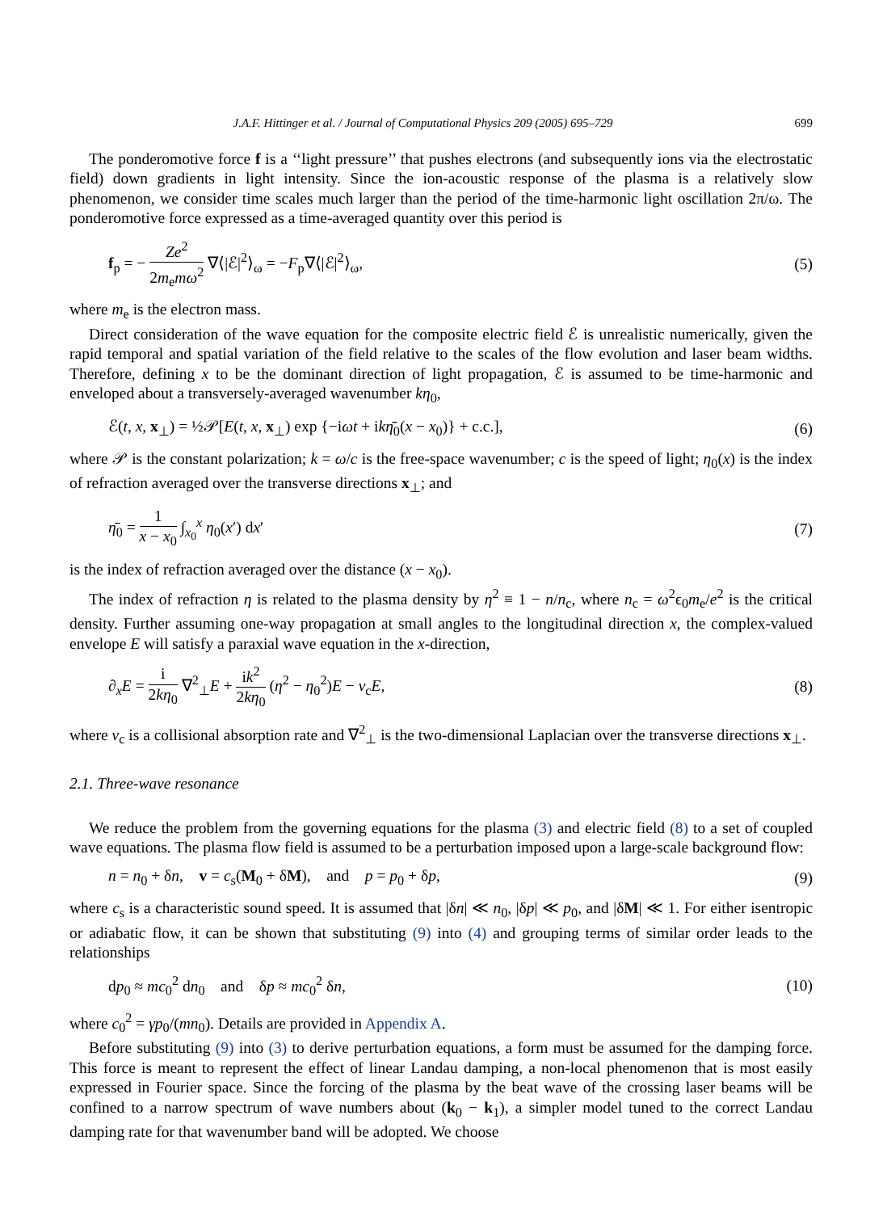J.A.F. Hittinger et al. / Journal of Computational Physics 209 (2005) 695–729 699
The ponderomotive force f is a ‘‘light pressure’’ that pushes electrons (and subsequently ions via the electrostatic field) down gradients in light intensity. Since the ion-acoustic response of the plasma is a relatively slow phenomenon, we consider time scales much larger than the period of the time-harmonic light oscillation 2π/ω. The ponderomotive force expressed as a time-averaged quantity over this period is
f<sub>p</sub> = − Ze<sup>2</sup> 2m<sub>e</sub>mω<sup>2</sup> ∇⟨|ℰ|<sup>2</sup>⟩<sub>ω</sub> = −F<sub>p</sub>∇⟨|ℰ|<sup>2</sup>⟩<sub>ω</sub>, (5)
where m<sub>e</sub> is the electron mass.
Direct consideration of the wave equation for the composite electric field ℰ is unrealistic numerically, given the rapid temporal and spatial variation of the field relative to the scales of the flow evolution and laser beam widths. Therefore, defining x to be the dominant direction of light propagation, ℰ is assumed to be time-harmonic and enveloped about a transversely-averaged wavenumber kη<sub>0</sub>,
ℰ(t, x, x<sub>⊥</sub>) = ½𝒫[E(t, x, x<sub>⊥</sub>) exp {−iωt + ikη̄<sub>0</sub>(x − x<sub>0</sub>)} + c.c.], (6)
where 𝒫 is the constant polarization; k = ω/c is the free-space wavenumber; c is the speed of light; η<sub>0</sub>(x) is the index of refraction averaged over the transverse directions x<sub>⊥</sub>; and
η̄<sub>0</sub> = 1 x − x<sub>0</sub> ∫<sub>x<sub>0</sub></sub><sup>x</sup> η<sub>0</sub>(x′) dx′ (7)
is the index of refraction averaged over the distance (x − x<sub>0</sub>).
The index of refraction η is related to the plasma density by η<sup>2</sup> ≡ 1 − n/n<sub>c</sub>, where n<sub>c</sub> = ω<sup>2</sup>ϵ<sub>0</sub>m<sub>e</sub>/e<sup>2</sup> is the critical density. Further assuming one-way propagation at small angles to the longitudinal direction x, the complex-valued envelope E will satisfy a paraxial wave equation in the x-direction,
∂<sub>x</sub>E = i 2kη<sub>0</sub> ∇<sup>2</sup><sub>⊥</sub>E + ik<sup>2</sup> 2kη<sub>0</sub> (η<sup>2</sup> − η<sub>0</sub><sup>2</sup>)E − ν<sub>c</sub>E, (8)
where ν<sub>c</sub> is a collisional absorption rate and ∇<sup>2</sup><sub>⊥</sub> is the two-dimensional Laplacian over the transverse directions x<sub>⊥</sub>.
2.1. Three-wave resonance
We reduce the problem from the governing equations for the plasma (3) and electric field (8) to a set of coupled wave equations. The plasma flow field is assumed to be a perturbation imposed upon a large-scale background flow:
n = n<sub>0</sub> + δn, v = c<sub>s</sub>(M<sub>0</sub> + δM), and p = p<sub>0</sub> + δp, (9)
where c<sub>s</sub> is a characteristic sound speed. It is assumed that |δn| ≪ n<sub>0</sub>, |δp| ≪ p<sub>0</sub>, and |δM| ≪ 1. For either isentropic or adiabatic flow, it can be shown that substituting (9) into (4) and grouping terms of similar order leads to the relationships
dp<sub>0</sub> ≈ mc<sub>0</sub><sup>2</sup> dn<sub>0</sub> and δp ≈ mc<sub>0</sub><sup>2</sup> δn, (10)
where c<sub>0</sub><sup>2</sup> = γp<sub>0</sub>/(mn<sub>0</sub>). Details are provided in Appendix A.
Before substituting (9) into (3) to derive perturbation equations, a form must be assumed for the damping force. This force is meant to represent the effect of linear Landau damping, a non-local phenomenon that is most easily expressed in Fourier space. Since the forcing of the plasma by the beat wave of the crossing laser beams will be confined to a narrow spectrum of wave numbers about (k<sub>0</sub> − k<sub>1</sub>), a simpler model tuned to the correct Landau damping rate for that wavenumber band will be adopted. We choose